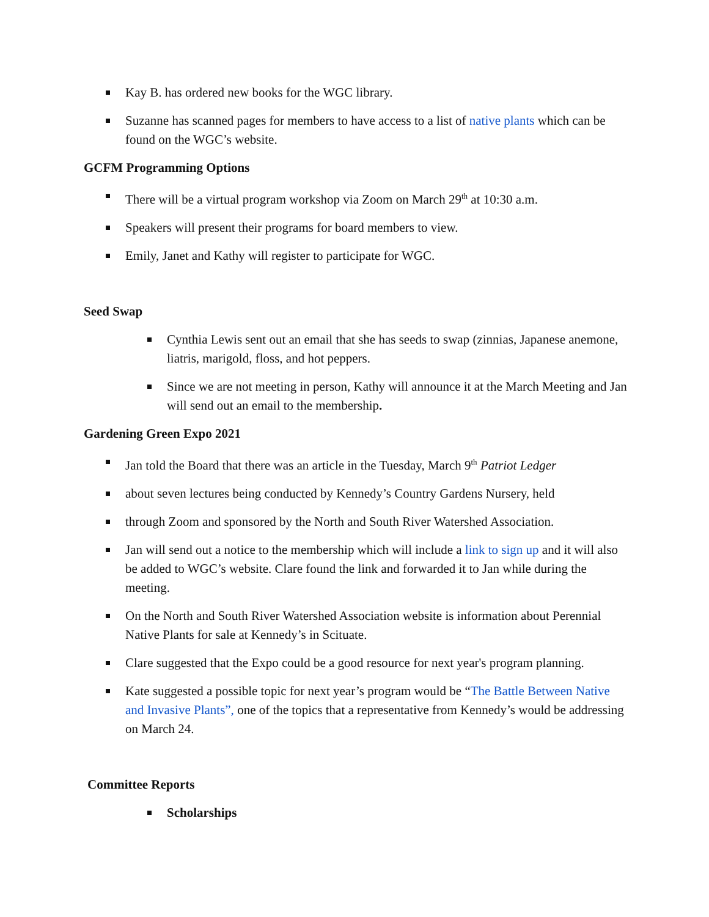Kay B. has ordered new books for the WGC library.
Suzanne has scanned pages for members to have access to a list of native plants which can be found on the WGC’s website.
GCFM Programming Options
There will be a virtual program workshop via Zoom on March 29<sup>th</sup> at 10:30 a.m.
Speakers will present their programs for board members to view.
Emily, Janet and Kathy will register to participate for WGC.
Seed Swap
Cynthia Lewis sent out an email that she has seeds to swap (zinnias, Japanese anemone, liatris, marigold, floss, and hot peppers.
Since we are not meeting in person, Kathy will announce it at the March Meeting and Jan will send out an email to the membership.
Gardening Green Expo 2021
Jan told the Board that there was an article in the Tuesday, March 9<sup>th</sup> Patriot Ledger
about seven lectures being conducted by Kennedy’s Country Gardens Nursery, held
through Zoom and sponsored by the North and South River Watershed Association.
Jan will send out a notice to the membership which will include a link to sign up and it will also be added to WGC’s website. Clare found the link and forwarded it to Jan while during the meeting.
On the North and South River Watershed Association website is information about Perennial Native Plants for sale at Kennedy’s in Scituate.
Clare suggested that the Expo could be a good resource for next year's program planning.
Kate suggested a possible topic for next year’s program would be “The Battle Between Native and Invasive Plants”, one of the topics that a representative from Kennedy’s would be addressing on March 24.
Committee Reports
Scholarships